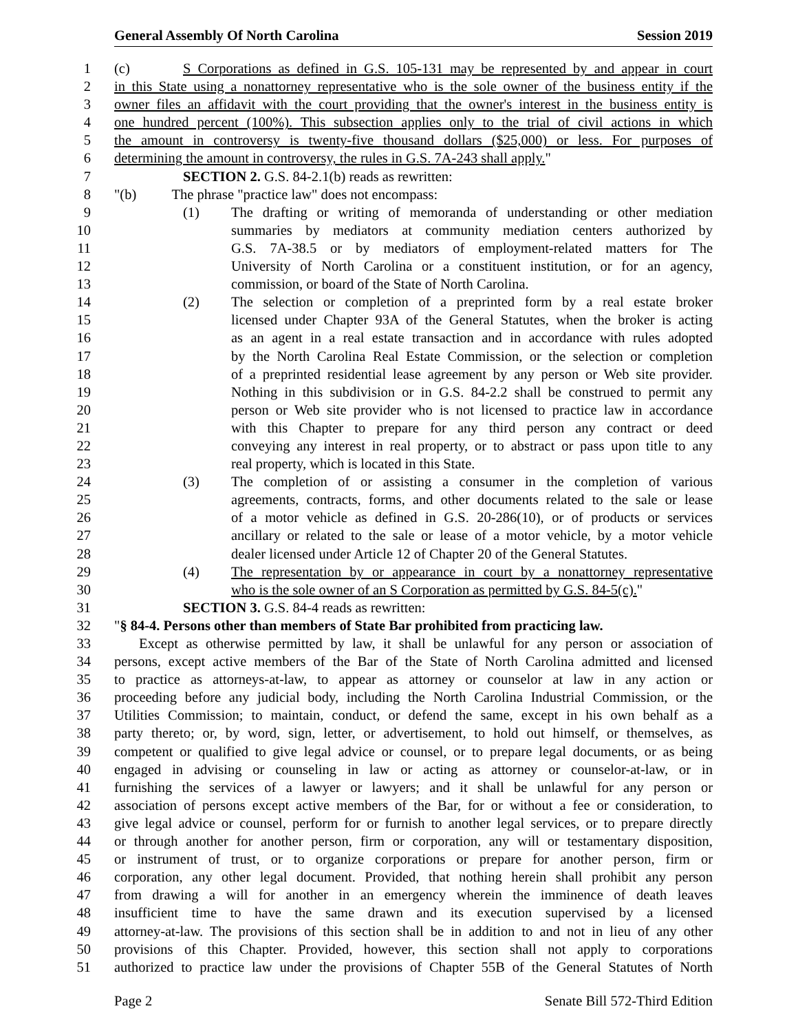General Assembly Of North Carolina Session 2019
1 (c) S Corporations as defined in G.S. 105-131 may be represented by and appear in court
2 in this State using a nonattorney representative who is the sole owner of the business entity if the
3 owner files an affidavit with the court providing that the owner's interest in the business entity is
4 one hundred percent (100%). This subsection applies only to the trial of civil actions in which
5 the amount in controversy is twenty-five thousand dollars ($25,000) or less. For purposes of
6 determining the amount in controversy, the rules in G.S. 7A-243 shall apply."
7 SECTION 2. G.S. 84-2.1(b) reads as rewritten:
8 "(b) The phrase "practice law" does not encompass:
9 (1) The drafting or writing of memoranda of understanding or other mediation
10 summaries by mediators at community mediation centers authorized by
11 G.S. 7A-38.5 or by mediators of employment-related matters for The
12 University of North Carolina or a constituent institution, or for an agency,
13 commission, or board of the State of North Carolina.
14 (2) The selection or completion of a preprinted form by a real estate broker
15 licensed under Chapter 93A of the General Statutes, when the broker is acting
16 as an agent in a real estate transaction and in accordance with rules adopted
17 by the North Carolina Real Estate Commission, or the selection or completion
18 of a preprinted residential lease agreement by any person or Web site provider.
19 Nothing in this subdivision or in G.S. 84-2.2 shall be construed to permit any
20 person or Web site provider who is not licensed to practice law in accordance
21 with this Chapter to prepare for any third person any contract or deed
22 conveying any interest in real property, or to abstract or pass upon title to any
23 real property, which is located in this State.
24 (3) The completion of or assisting a consumer in the completion of various
25 agreements, contracts, forms, and other documents related to the sale or lease
26 of a motor vehicle as defined in G.S. 20-286(10), or of products or services
27 ancillary or related to the sale or lease of a motor vehicle, by a motor vehicle
28 dealer licensed under Article 12 of Chapter 20 of the General Statutes.
29 (4) The representation by or appearance in court by a nonattorney representative
30 who is the sole owner of an S Corporation as permitted by G.S. 84-5(c)."
31 SECTION 3. G.S. 84-4 reads as rewritten:
32 "§ 84-4. Persons other than members of State Bar prohibited from practicing law.
33 Except as otherwise permitted by law, it shall be unlawful for any person or association of
34 persons, except active members of the Bar of the State of North Carolina admitted and licensed
35 to practice as attorneys-at-law, to appear as attorney or counselor at law in any action or
36 proceeding before any judicial body, including the North Carolina Industrial Commission, or the
37 Utilities Commission; to maintain, conduct, or defend the same, except in his own behalf as a
38 party thereto; or, by word, sign, letter, or advertisement, to hold out himself, or themselves, as
39 competent or qualified to give legal advice or counsel, or to prepare legal documents, or as being
40 engaged in advising or counseling in law or acting as attorney or counselor-at-law, or in
41 furnishing the services of a lawyer or lawyers; and it shall be unlawful for any person or
42 association of persons except active members of the Bar, for or without a fee or consideration, to
43 give legal advice or counsel, perform for or furnish to another legal services, or to prepare directly
44 or through another for another person, firm or corporation, any will or testamentary disposition,
45 or instrument of trust, or to organize corporations or prepare for another person, firm or
46 corporation, any other legal document. Provided, that nothing herein shall prohibit any person
47 from drawing a will for another in an emergency wherein the imminence of death leaves
48 insufficient time to have the same drawn and its execution supervised by a licensed
49 attorney-at-law. The provisions of this section shall be in addition to and not in lieu of any other
50 provisions of this Chapter. Provided, however, this section shall not apply to corporations
51 authorized to practice law under the provisions of Chapter 55B of the General Statutes of North
Page 2 Senate Bill 572-Third Edition